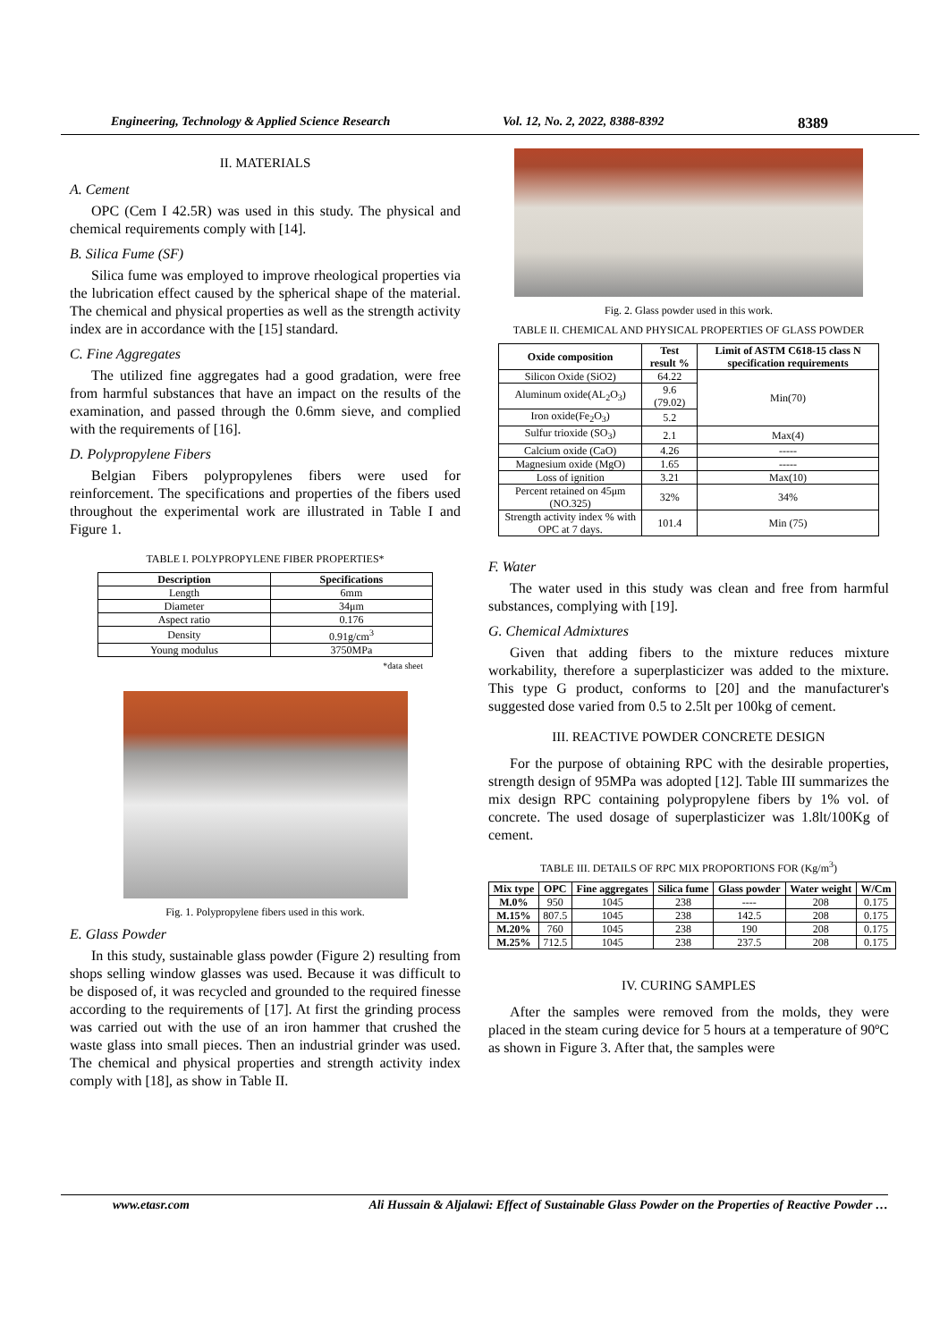Engineering, Technology & Applied Science Research Vol. 12, No. 2, 2022, 8388-8392 8389
II. MATERIALS
A. Cement
OPC (Cem I 42.5R) was used in this study. The physical and chemical requirements comply with [14].
B. Silica Fume (SF)
Silica fume was employed to improve rheological properties via the lubrication effect caused by the spherical shape of the material. The chemical and physical properties as well as the strength activity index are in accordance with the [15] standard.
C. Fine Aggregates
The utilized fine aggregates had a good gradation, were free from harmful substances that have an impact on the results of the examination, and passed through the 0.6mm sieve, and complied with the requirements of [16].
D. Polypropylene Fibers
Belgian Fibers polypropylenes fibers were used for reinforcement. The specifications and properties of the fibers used throughout the experimental work are illustrated in Table I and Figure 1.
TABLE I. POLYPROPYLENE FIBER PROPERTIES*
| Description | Specifications |
| --- | --- |
| Length | 6mm |
| Diameter | 34μm |
| Aspect ratio | 0.176 |
| Density | 0.91g/cm<sup>3</sup> |
| Young modulus | 3750MPa |
*data sheet
Fig. 1. Polypropylene fibers used in this work.
E. Glass Powder
In this study, sustainable glass powder (Figure 2) resulting from shops selling window glasses was used. Because it was difficult to be disposed of, it was recycled and grounded to the required finesse according to the requirements of [17]. At first the grinding process was carried out with the use of an iron hammer that crushed the waste glass into small pieces. Then an industrial grinder was used. The chemical and physical properties and strength activity index comply with [18], as show in Table II.
Fig. 2. Glass powder used in this work.
TABLE II. CHEMICAL AND PHYSICAL PROPERTIES OF GLASS POWDER
| Oxide composition | Test result % | Limit of ASTM C618-15 class N specification requirements |
| --- | --- | --- |
| Silicon Oxide (SiO2) | 64.22 | Min(70) |
| Aluminum oxide(AL<sub>2</sub>O<sub>3</sub>) | 9.6 (79.02) | |
| Iron oxide(Fe<sub>2</sub>O<sub>3</sub>) | 5.2 | |
| Sulfur trioxide (SO<sub>3</sub>) | 2.1 | Max(4) |
| Calcium oxide (CaO) | 4.26 | ----- |
| Magnesium oxide (MgO) | 1.65 | ----- |
| Loss of ignition | 3.21 | Max(10) |
| Percent retained on 45μm (NO.325) | 32% | 34% |
| Strength activity index % with OPC at 7 days. | 101.4 | Min (75) |
F. Water
The water used in this study was clean and free from harmful substances, complying with [19].
G. Chemical Admixtures
Given that adding fibers to the mixture reduces mixture workability, therefore a superplasticizer was added to the mixture. This type G product, conforms to [20] and the manufacturer's suggested dose varied from 0.5 to 2.5lt per 100kg of cement.
III. REACTIVE POWDER CONCRETE DESIGN
For the purpose of obtaining RPC with the desirable properties, strength design of 95MPa was adopted [12]. Table III summarizes the mix design RPC containing polypropylene fibers by 1% vol. of concrete. The used dosage of superplasticizer was 1.8lt/100Kg of cement.
TABLE III. DETAILS OF RPC MIX PROPORTIONS FOR (Kg/m<sup>3</sup>)
| Mix type | OPC | Fine aggregates | Silica fume | Glass powder | Water weight | W/Cm |
| --- | --- | --- | --- | --- | --- | --- |
| M.0% | 950 | 1045 | 238 | ---- | 208 | 0.175 |
| M.15% | 807.5 | 1045 | 238 | 142.5 | 208 | 0.175 |
| M.20% | 760 | 1045 | 238 | 190 | 208 | 0.175 |
| M.25% | 712.5 | 1045 | 238 | 237.5 | 208 | 0.175 |
IV. CURING SAMPLES
After the samples were removed from the molds, they were placed in the steam curing device for 5 hours at a temperature of 90ºC as shown in Figure 3. After that, the samples were
www.etasr.com Ali Hussain & Aljalawi: Effect of Sustainable Glass Powder on the Properties of Reactive Powder …